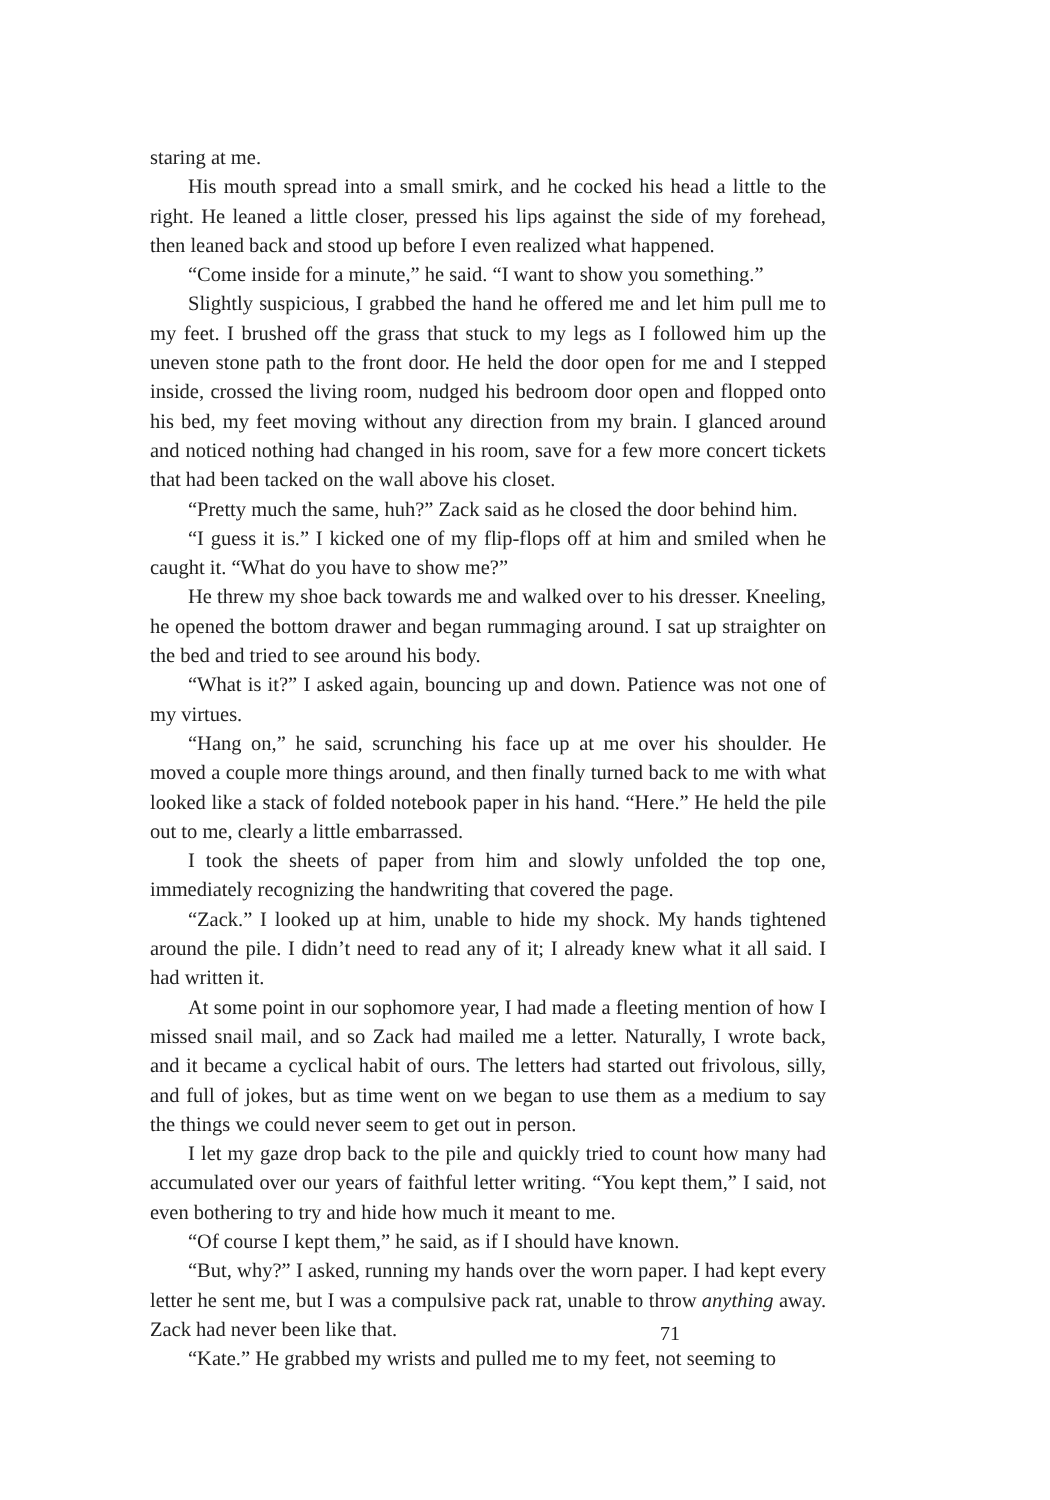staring at me.
His mouth spread into a small smirk, and he cocked his head a little to the right. He leaned a little closer, pressed his lips against the side of my forehead, then leaned back and stood up before I even realized what happened.
“Come inside for a minute,” he said. “I want to show you something.”
Slightly suspicious, I grabbed the hand he offered me and let him pull me to my feet. I brushed off the grass that stuck to my legs as I followed him up the uneven stone path to the front door. He held the door open for me and I stepped inside, crossed the living room, nudged his bedroom door open and flopped onto his bed, my feet moving without any direction from my brain. I glanced around and noticed nothing had changed in his room, save for a few more concert tickets that had been tacked on the wall above his closet.
“Pretty much the same, huh?” Zack said as he closed the door behind him.
“I guess it is.” I kicked one of my flip-flops off at him and smiled when he caught it. “What do you have to show me?”
He threw my shoe back towards me and walked over to his dresser. Kneeling, he opened the bottom drawer and began rummaging around. I sat up straighter on the bed and tried to see around his body.
“What is it?” I asked again, bouncing up and down. Patience was not one of my virtues.
“Hang on,” he said, scrunching his face up at me over his shoulder. He moved a couple more things around, and then finally turned back to me with what looked like a stack of folded notebook paper in his hand. “Here.” He held the pile out to me, clearly a little embarrassed.
I took the sheets of paper from him and slowly unfolded the top one, immediately recognizing the handwriting that covered the page.
“Zack.” I looked up at him, unable to hide my shock. My hands tightened around the pile. I didn’t need to read any of it; I already knew what it all said. I had written it.
At some point in our sophomore year, I had made a fleeting mention of how I missed snail mail, and so Zack had mailed me a letter. Naturally, I wrote back, and it became a cyclical habit of ours. The letters had started out frivolous, silly, and full of jokes, but as time went on we began to use them as a medium to say the things we could never seem to get out in person.
I let my gaze drop back to the pile and quickly tried to count how many had accumulated over our years of faithful letter writing. “You kept them,” I said, not even bothering to try and hide how much it meant to me.
“Of course I kept them,” he said, as if I should have known.
“But, why?” I asked, running my hands over the worn paper. I had kept every letter he sent me, but I was a compulsive pack rat, unable to throw anything away. Zack had never been like that.
“Kate.” He grabbed my wrists and pulled me to my feet, not seeming to
71